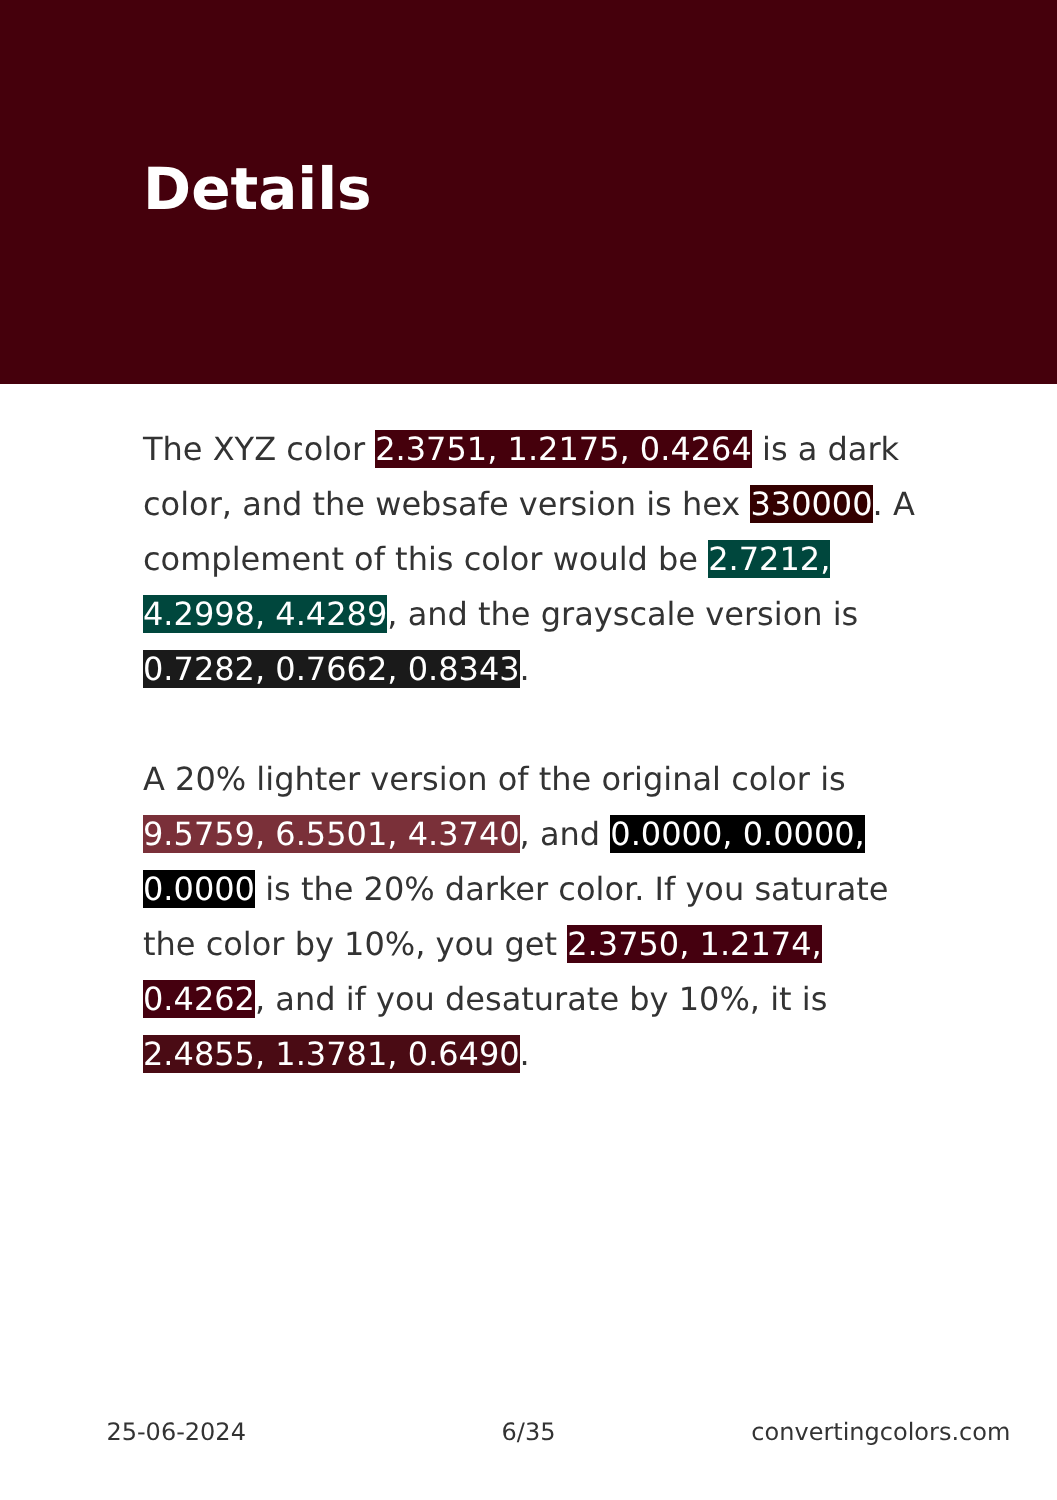Details
The XYZ color 2.3751, 1.2175, 0.4264 is a dark color, and the websafe version is hex 330000. A complement of this color would be 2.7212, 4.2998, 4.4289, and the grayscale version is 0.7282, 0.7662, 0.8343.
A 20% lighter version of the original color is 9.5759, 6.5501, 4.3740, and 0.0000, 0.0000, 0.0000 is the 20% darker color. If you saturate the color by 10%, you get 2.3750, 1.2174, 0.4262, and if you desaturate by 10%, it is 2.4855, 1.3781, 0.6490.
25-06-2024 6/35 convertingcolors.com